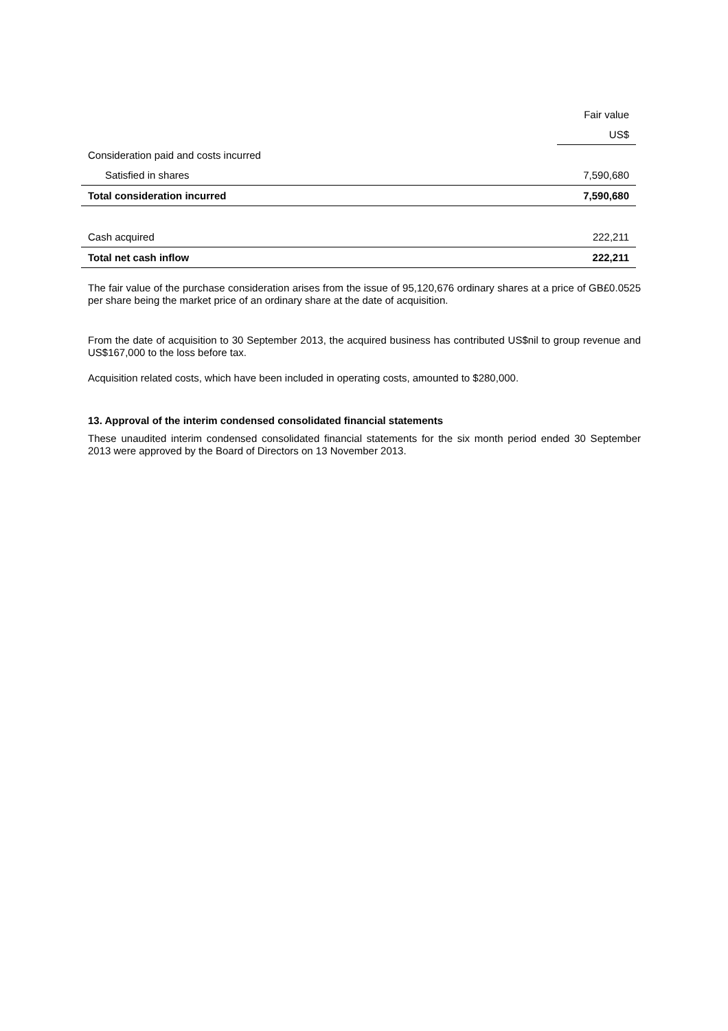| | Fair value |
| --- | --- |
| | US$ |
| Consideration paid and costs incurred | |
| Satisfied in shares | 7,590,680 |
| Total consideration incurred | 7,590,680 |
| Cash acquired | 222,211 |
| Total net cash inflow | 222,211 |
The fair value of the purchase consideration arises from the issue of 95,120,676 ordinary shares at a price of GB£0.0525 per share being the market price of an ordinary share at the date of acquisition.
From the date of acquisition to 30 September 2013, the acquired business has contributed US$nil to group revenue and US$167,000 to the loss before tax.
Acquisition related costs, which have been included in operating costs, amounted to $280,000.
13. Approval of the interim condensed consolidated financial statements
These unaudited interim condensed consolidated financial statements for the six month period ended 30 September 2013 were approved by the Board of Directors on 13 November 2013.